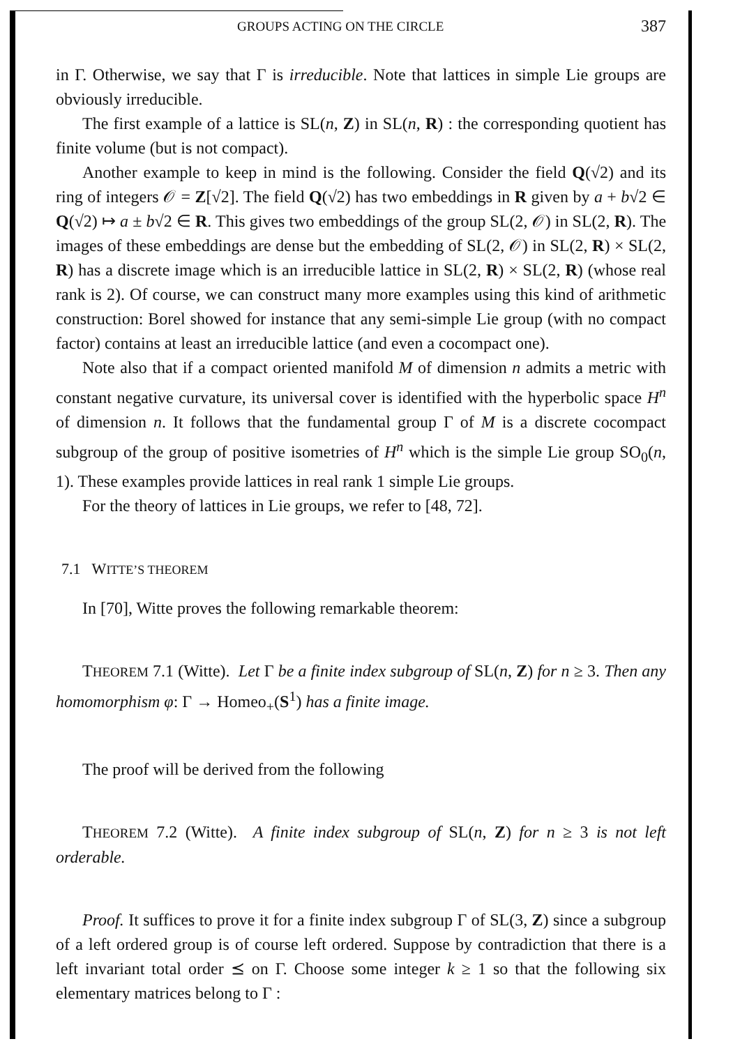GROUPS ACTING ON THE CIRCLE 387
in Γ. Otherwise, we say that Γ is irreducible. Note that lattices in simple Lie groups are obviously irreducible.
The first example of a lattice is SL(n, Z) in SL(n, R) : the corresponding quotient has finite volume (but is not compact).
Another example to keep in mind is the following. Consider the field Q(√2) and its ring of integers 𝒪 = Z[√2]. The field Q(√2) has two embeddings in R given by a + b√2 ∈ Q(√2) ↦ a ± b√2 ∈ R. This gives two embeddings of the group SL(2, 𝒪) in SL(2, R). The images of these embeddings are dense but the embedding of SL(2, 𝒪) in SL(2, R) × SL(2, R) has a discrete image which is an irreducible lattice in SL(2, R) × SL(2, R) (whose real rank is 2). Of course, we can construct many more examples using this kind of arithmetic construction: Borel showed for instance that any semi-simple Lie group (with no compact factor) contains at least an irreducible lattice (and even a cocompact one).
Note also that if a compact oriented manifold M of dimension n admits a metric with constant negative curvature, its universal cover is identified with the hyperbolic space H<sup>n</sup> of dimension n. It follows that the fundamental group Γ of M is a discrete cocompact subgroup of the group of positive isometries of H<sup>n</sup> which is the simple Lie group SO<sub>0</sub>(n, 1). These examples provide lattices in real rank 1 simple Lie groups.
For the theory of lattices in Lie groups, we refer to [48, 72].
7.1 WITTE’S THEOREM
In [70], Witte proves the following remarkable theorem:
THEOREM 7.1 (Witte). Let Γ be a finite index subgroup of SL(n, Z) for n ≥ 3. Then any homomorphism φ: Γ → Homeo<sub>+</sub>(S<sup>1</sup>) has a finite image.
The proof will be derived from the following
THEOREM 7.2 (Witte). A finite index subgroup of SL(n, Z) for n ≥ 3 is not left orderable.
Proof. It suffices to prove it for a finite index subgroup Γ of SL(3, Z) since a subgroup of a left ordered group is of course left ordered. Suppose by contradiction that there is a left invariant total order ⪯ on Γ. Choose some integer k ≥ 1 so that the following six elementary matrices belong to Γ :